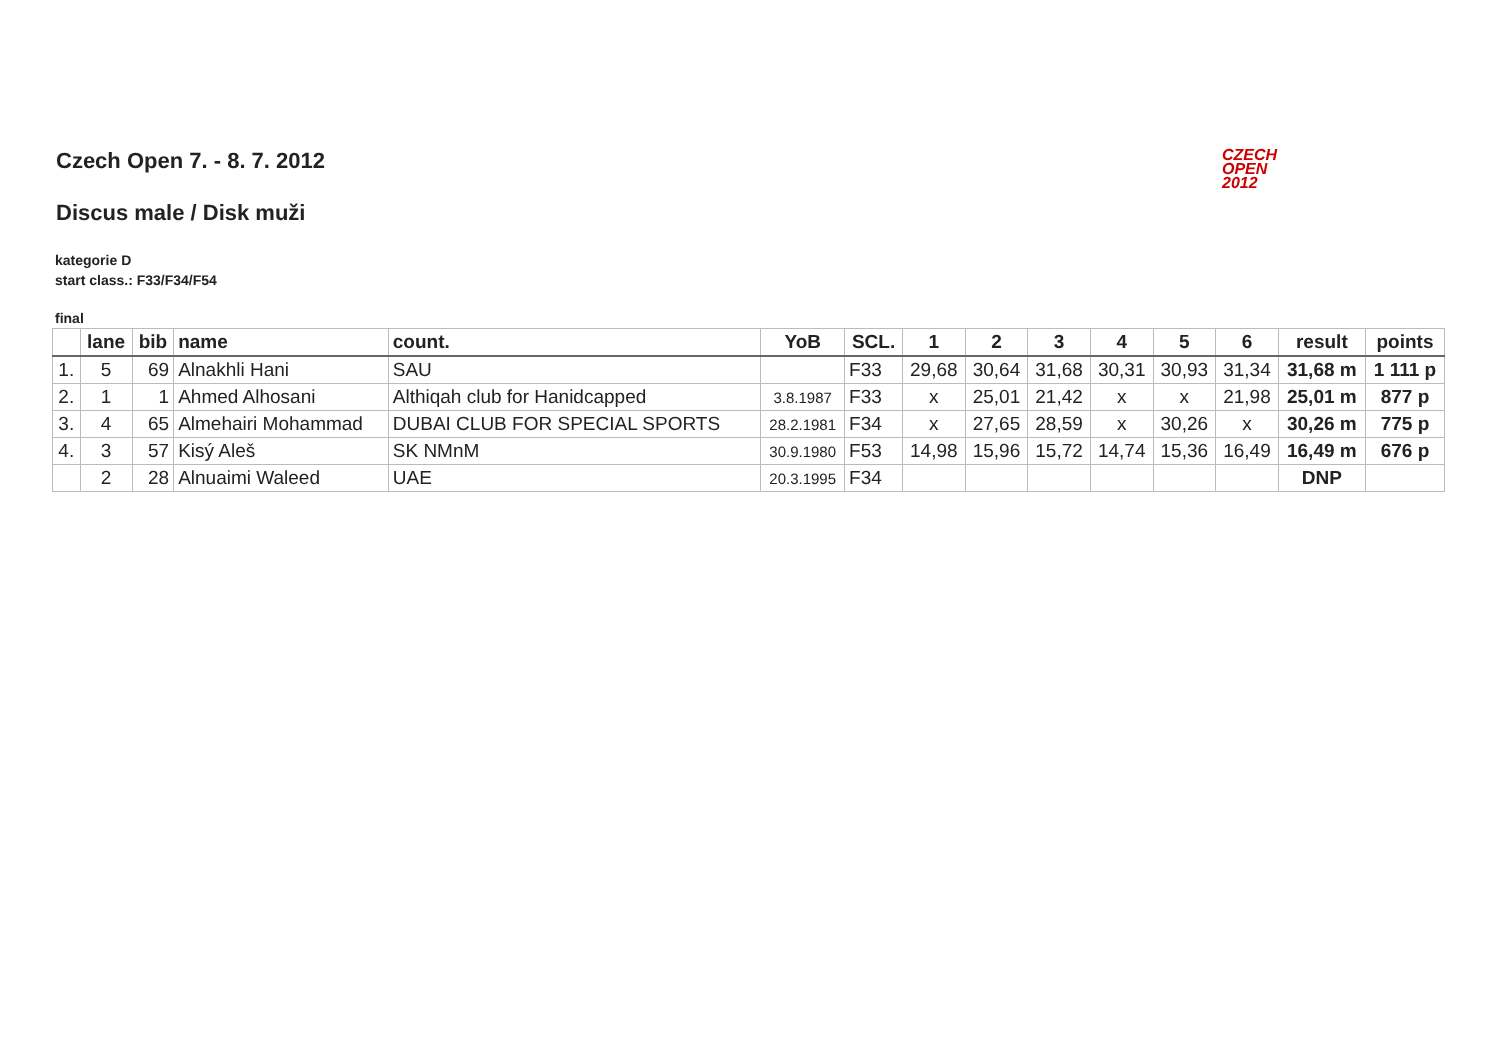CZECH
OPEN
2012
Czech Open 7. - 8. 7. 2012
Discus male / Disk muži
kategorie D
start class.: F33/F34/F54
final
| | lane | bib | name | count. | YoB | SCL. | 1 | 2 | 3 | 4 | 5 | 6 | result | points |
| --- | --- | --- | --- | --- | --- | --- | --- | --- | --- | --- | --- | --- | --- | --- |
| 1. | 5 | 69 | Alnakhli Hani | SAU | | F33 | 29,68 | 30,64 | 31,68 | 30,31 | 30,93 | 31,34 | 31,68 m | 1 111 p |
| 2. | 1 | 1 | Ahmed Alhosani | Althiqah club for Hanidcapped | 3.8.1987 | F33 | x | 25,01 | 21,42 | x | x | 21,98 | 25,01 m | 877 p |
| 3. | 4 | 65 | Almehairi Mohammad | DUBAI CLUB FOR SPECIAL SPORTS | 28.2.1981 | F34 | x | 27,65 | 28,59 | x | 30,26 | x | 30,26 m | 775 p |
| 4. | 3 | 57 | Kisý Aleš | SK NMnM | 30.9.1980 | F53 | 14,98 | 15,96 | 15,72 | 14,74 | 15,36 | 16,49 | 16,49 m | 676 p |
| | 2 | 28 | Alnuaimi Waleed | UAE | 20.3.1995 | F34 | | | | | | | DNP | |